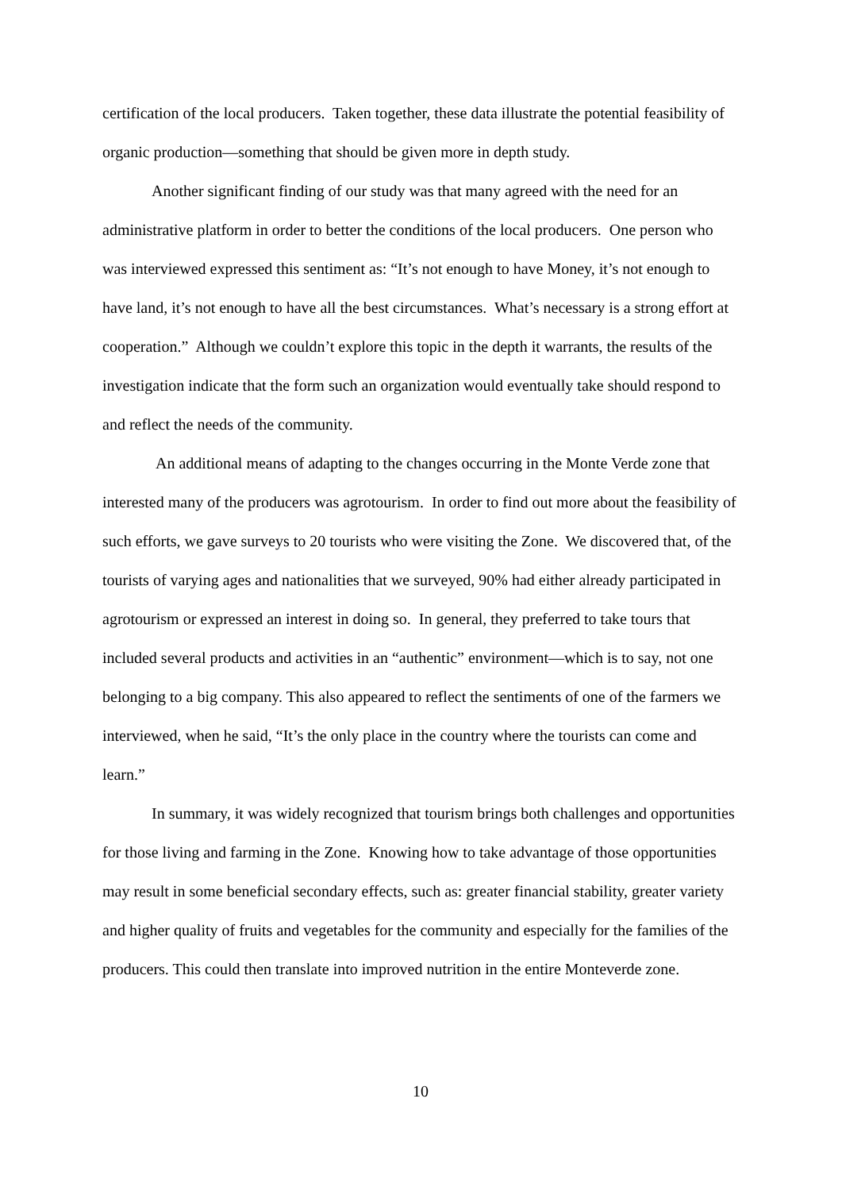certification of the local producers. Taken together, these data illustrate the potential feasibility of organic production—something that should be given more in depth study.
Another significant finding of our study was that many agreed with the need for an administrative platform in order to better the conditions of the local producers. One person who was interviewed expressed this sentiment as: “It’s not enough to have Money, it’s not enough to have land, it’s not enough to have all the best circumstances. What’s necessary is a strong effort at cooperation.” Although we couldn’t explore this topic in the depth it warrants, the results of the investigation indicate that the form such an organization would eventually take should respond to and reflect the needs of the community.
An additional means of adapting to the changes occurring in the Monte Verde zone that interested many of the producers was agrotourism. In order to find out more about the feasibility of such efforts, we gave surveys to 20 tourists who were visiting the Zone. We discovered that, of the tourists of varying ages and nationalities that we surveyed, 90% had either already participated in agrotourism or expressed an interest in doing so. In general, they preferred to take tours that included several products and activities in an “authentic” environment—which is to say, not one belonging to a big company. This also appeared to reflect the sentiments of one of the farmers we interviewed, when he said, “It’s the only place in the country where the tourists can come and learn.”
In summary, it was widely recognized that tourism brings both challenges and opportunities for those living and farming in the Zone. Knowing how to take advantage of those opportunities may result in some beneficial secondary effects, such as: greater financial stability, greater variety and higher quality of fruits and vegetables for the community and especially for the families of the producers. This could then translate into improved nutrition in the entire Monteverde zone.
10